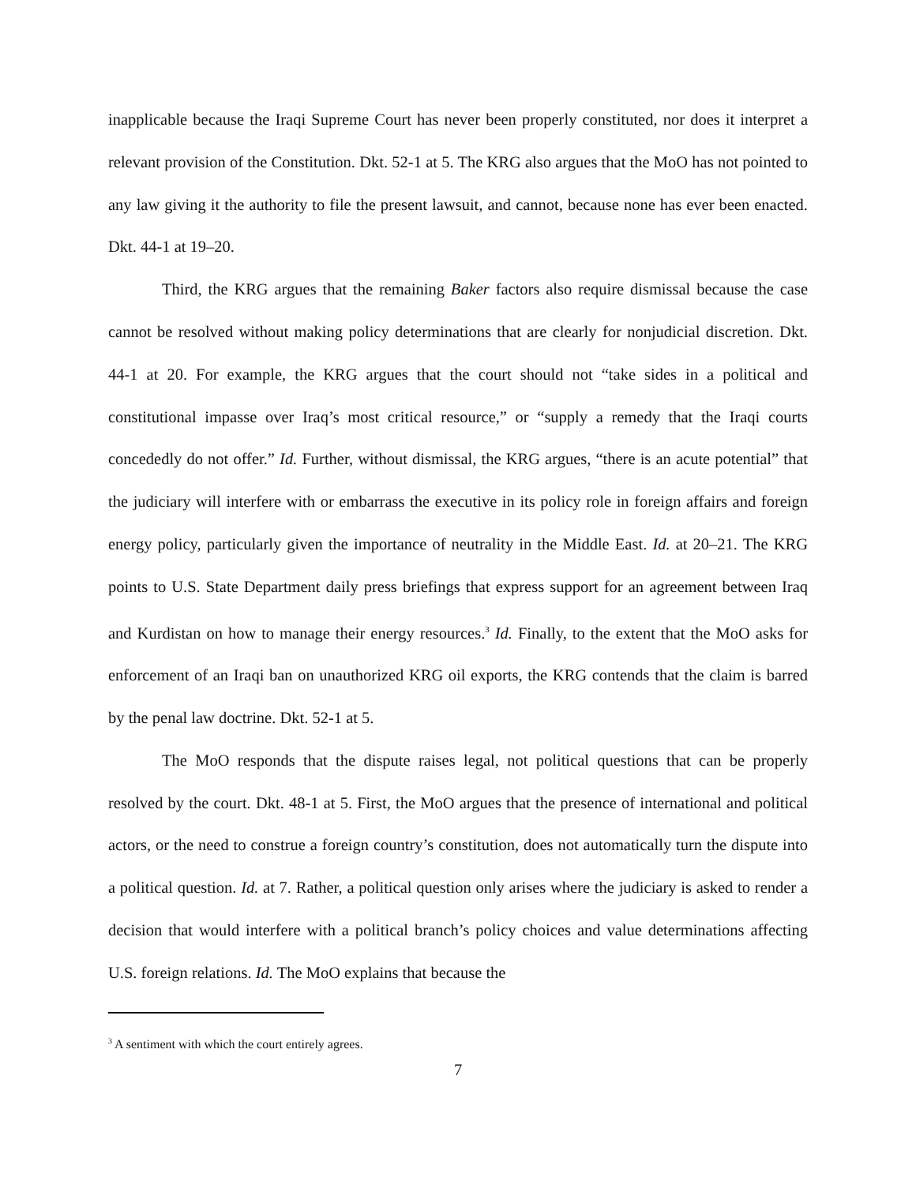inapplicable because the Iraqi Supreme Court has never been properly constituted, nor does it interpret a relevant provision of the Constitution. Dkt. 52-1 at 5. The KRG also argues that the MoO has not pointed to any law giving it the authority to file the present lawsuit, and cannot, because none has ever been enacted. Dkt. 44-1 at 19–20.
Third, the KRG argues that the remaining Baker factors also require dismissal because the case cannot be resolved without making policy determinations that are clearly for nonjudicial discretion. Dkt. 44-1 at 20. For example, the KRG argues that the court should not “take sides in a political and constitutional impasse over Iraq’s most critical resource,” or “supply a remedy that the Iraqi courts concededly do not offer.” Id. Further, without dismissal, the KRG argues, “there is an acute potential” that the judiciary will interfere with or embarrass the executive in its policy role in foreign affairs and foreign energy policy, particularly given the importance of neutrality in the Middle East. Id. at 20–21. The KRG points to U.S. State Department daily press briefings that express support for an agreement between Iraq and Kurdistan on how to manage their energy resources.<sup>3</sup> Id. Finally, to the extent that the MoO asks for enforcement of an Iraqi ban on unauthorized KRG oil exports, the KRG contends that the claim is barred by the penal law doctrine. Dkt. 52-1 at 5.
The MoO responds that the dispute raises legal, not political questions that can be properly resolved by the court. Dkt. 48-1 at 5. First, the MoO argues that the presence of international and political actors, or the need to construe a foreign country’s constitution, does not automatically turn the dispute into a political question. Id. at 7. Rather, a political question only arises where the judiciary is asked to render a decision that would interfere with a political branch’s policy choices and value determinations affecting U.S. foreign relations. Id. The MoO explains that because the
<sup>3</sup> A sentiment with which the court entirely agrees.
7